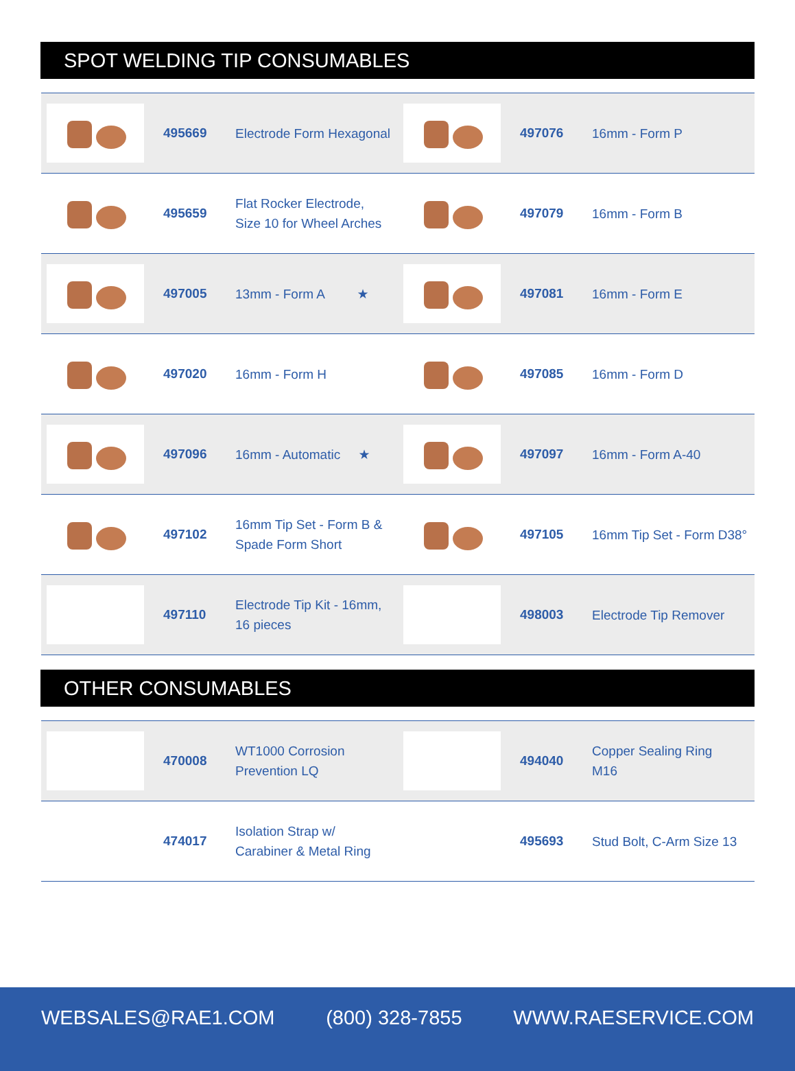SPOT WELDING TIP CONSUMABLES
| | 495669 | Electrode Form Hexagonal | | 497076 | 16mm - Form P |
| | 495659 | Flat Rocker Electrode, Size 10 for Wheel Arches | | 497079 | 16mm - Form B |
| | 497005 | 13mm - Form A ★ | | 497081 | 16mm - Form E |
| | 497020 | 16mm - Form H | | 497085 | 16mm - Form D |
| | 497096 | 16mm - Automatic ★ | | 497097 | 16mm - Form A-40 |
| | 497102 | 16mm Tip Set - Form B & Spade Form Short | | 497105 | 16mm Tip Set - Form D38° |
| | 497110 | Electrode Tip Kit - 16mm, 16 pieces | | 498003 | Electrode Tip Remover |
OTHER CONSUMABLES
| | 470008 | WT1000 Corrosion Prevention LQ | | 494040 | Copper Sealing Ring M16 |
| | 474017 | Isolation Strap w/ Carabiner & Metal Ring | | 495693 | Stud Bolt, C-Arm Size 13 |
WEBSALES@RAE1.COM (800) 328-7855 WWW.RAESERVICE.COM